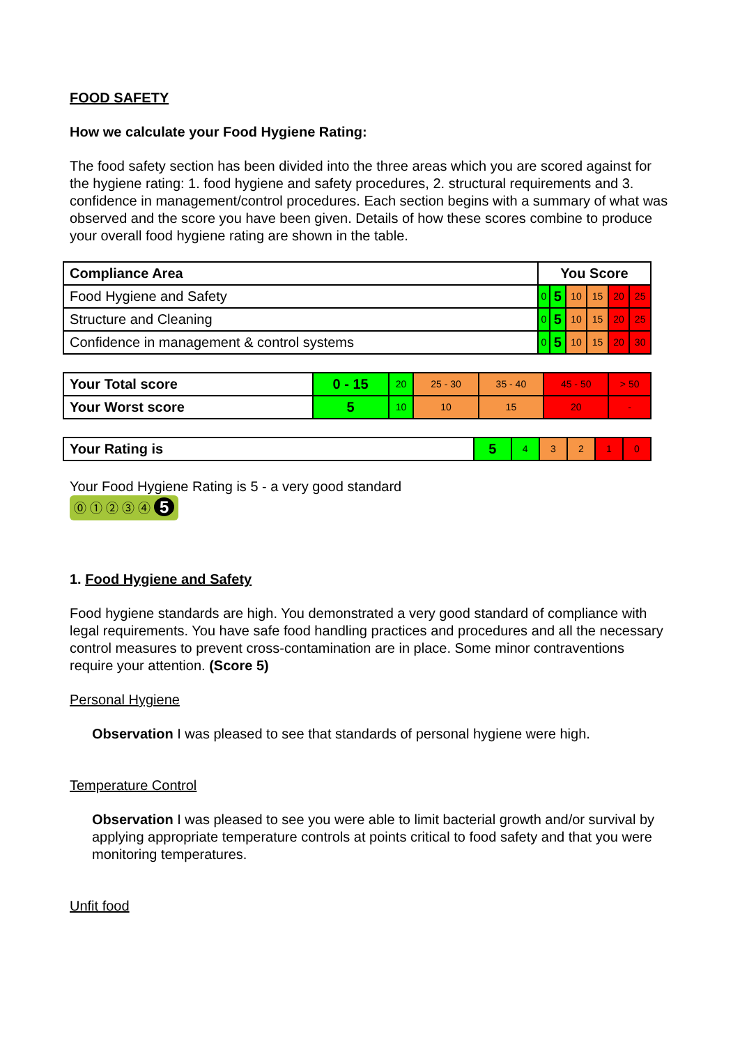FOOD SAFETY
How we calculate your Food Hygiene Rating:
The food safety section has been divided into the three areas which you are scored against for the hygiene rating: 1. food hygiene and safety procedures, 2. structural requirements and 3. confidence in management/control procedures. Each section begins with a summary of what was observed and the score you have been given. Details of how these scores combine to produce your overall food hygiene rating are shown in the table.
| Compliance Area | You Score | | | | | |
| Food Hygiene and Safety | 0 | 5 | 10 | 15 | 20 | 25 |
| Structure and Cleaning | 0 | 5 | 10 | 15 | 20 | 25 |
| Confidence in management & control systems | 0 | 5 | 10 | 15 | 20 | 30 |
| Your Total score | 0 - 15 | 20 | 25 - 30 | 35 - 40 | 45 - 50 | > 50 |
| Your Worst score | 5 | 10 | 10 | 15 | 20 | - |
| Your Rating is | 5 | 4 | 3 | 2 | 1 | 0 |
Your Food Hygiene Rating is 5 - a very good standard
⓪ ① ② ③ ④ 5
1. Food Hygiene and Safety
Food hygiene standards are high. You demonstrated a very good standard of compliance with legal requirements. You have safe food handling practices and procedures and all the necessary control measures to prevent cross-contamination are in place. Some minor contraventions require your attention. (Score 5)
Personal Hygiene
Observation I was pleased to see that standards of personal hygiene were high.
Temperature Control
Observation I was pleased to see you were able to limit bacterial growth and/or survival by applying appropriate temperature controls at points critical to food safety and that you were monitoring temperatures.
Unfit food